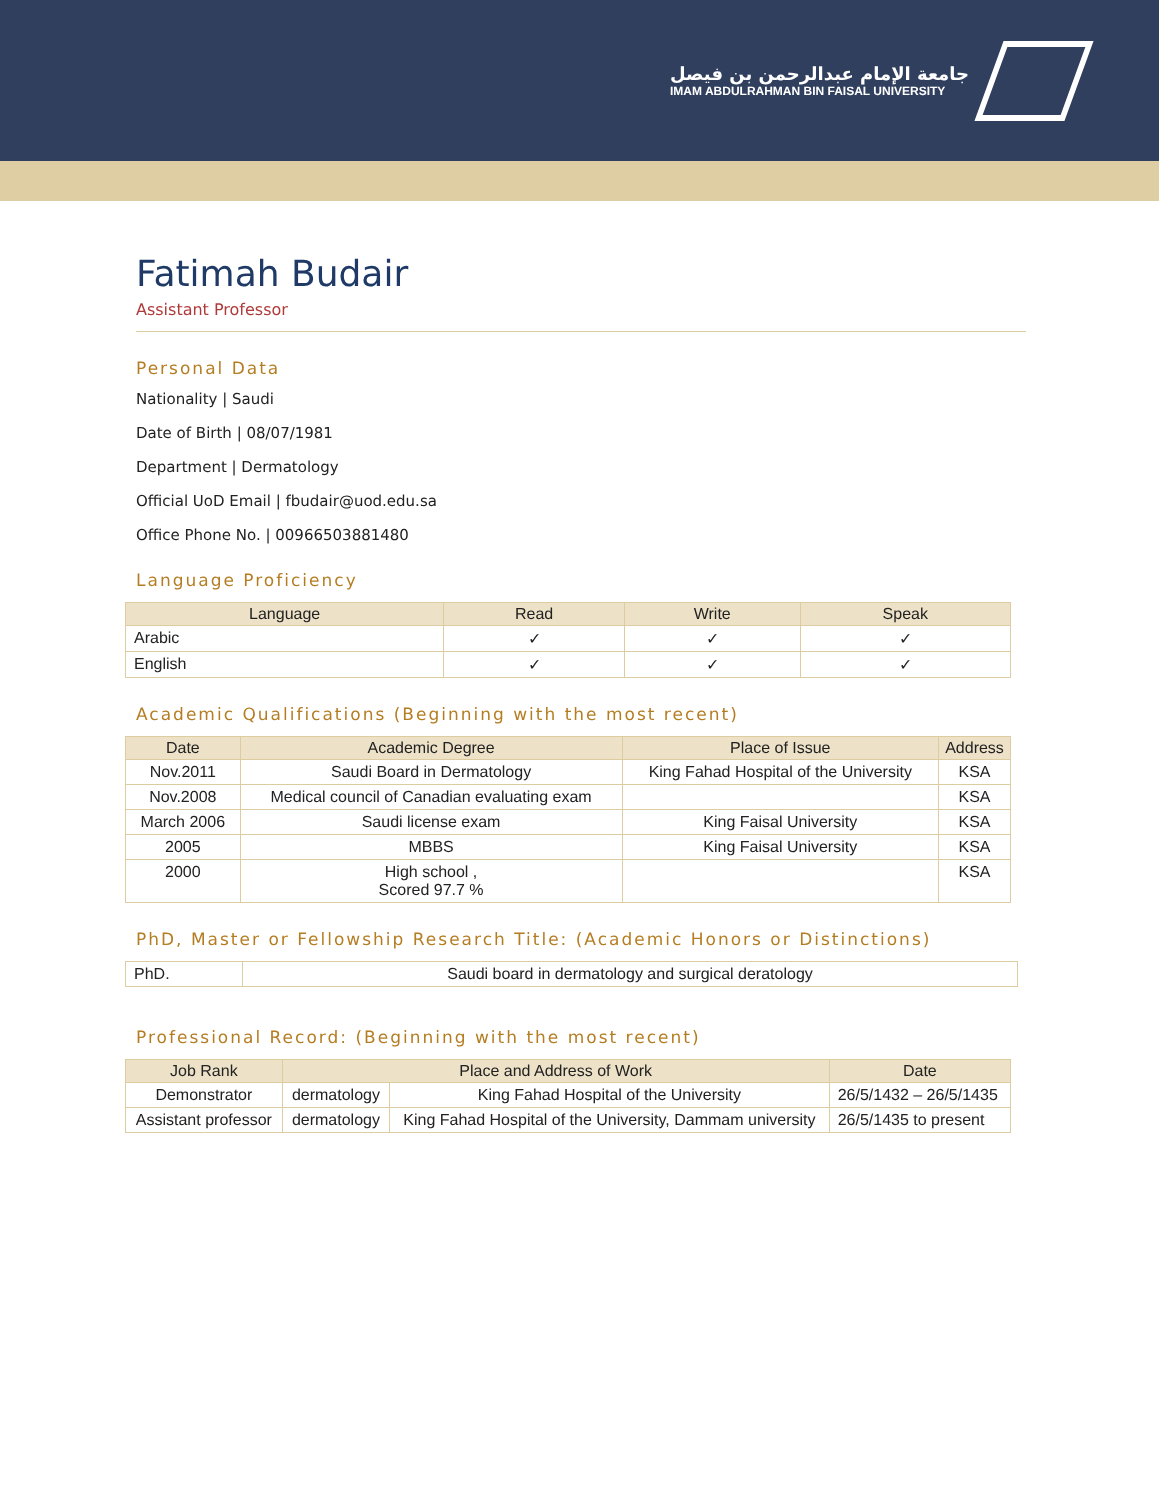جامعة الإمام عبدالرحمن بن فيصل
IMAM ABDULRAHMAN BIN FAISAL UNIVERSITY
Fatimah Budair
Assistant Professor
Personal Data
Nationality | Saudi
Date of Birth | 08/07/1981
Department | Dermatology
Official UoD Email | fbudair@uod.edu.sa
Office Phone No. | 00966503881480
Language Proficiency
| Language | Read | Write | Speak |
| --- | --- | --- | --- |
| Arabic | ✓ | ✓ | ✓ |
| English | ✓ | ✓ | ✓ |
Academic Qualifications (Beginning with the most recent)
| Date | Academic Degree | Place of Issue | Address |
| --- | --- | --- | --- |
| Nov.2011 | Saudi Board in Dermatology | King Fahad Hospital of the University | KSA |
| Nov.2008 | Medical council of Canadian evaluating exam | | KSA |
| March 2006 | Saudi license exam | King Faisal University | KSA |
| 2005 | MBBS | King Faisal University | KSA |
| 2000 | High school , Scored 97.7 % | | KSA |
PhD, Master or Fellowship Research Title: (Academic Honors or Distinctions)
| PhD. | Saudi board in dermatology and surgical deratology |
Professional Record: (Beginning with the most recent)
| Job Rank | Place and Address of Work | | Date |
| --- | --- | --- | --- |
| Demonstrator | dermatology | King Fahad Hospital of the University | 26/5/1432 – 26/5/1435 |
| Assistant professor | dermatology | King Fahad Hospital of the University, Dammam university | 26/5/1435 to present |